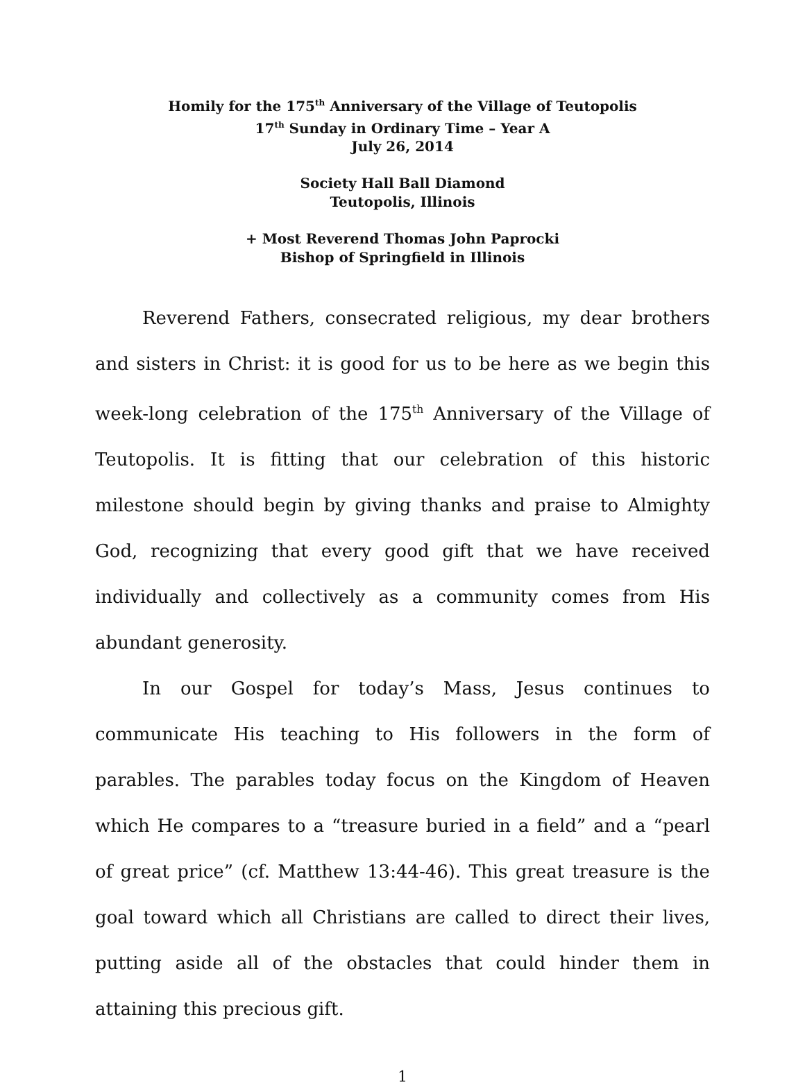Homily for the 175<sup>th</sup> Anniversary of the Village of Teutopolis
17<sup>th</sup> Sunday in Ordinary Time – Year A
July 26, 2014
Society Hall Ball Diamond
Teutopolis, Illinois
+ Most Reverend Thomas John Paprocki
Bishop of Springfield in Illinois
Reverend Fathers, consecrated religious, my dear brothers and sisters in Christ: it is good for us to be here as we begin this week-long celebration of the 175<sup>th</sup> Anniversary of the Village of Teutopolis. It is fitting that our celebration of this historic milestone should begin by giving thanks and praise to Almighty God, recognizing that every good gift that we have received individually and collectively as a community comes from His abundant generosity.
In our Gospel for today’s Mass, Jesus continues to communicate His teaching to His followers in the form of parables. The parables today focus on the Kingdom of Heaven which He compares to a “treasure buried in a field” and a “pearl of great price” (cf. Matthew 13:44-46). This great treasure is the goal toward which all Christians are called to direct their lives, putting aside all of the obstacles that could hinder them in attaining this precious gift.
1